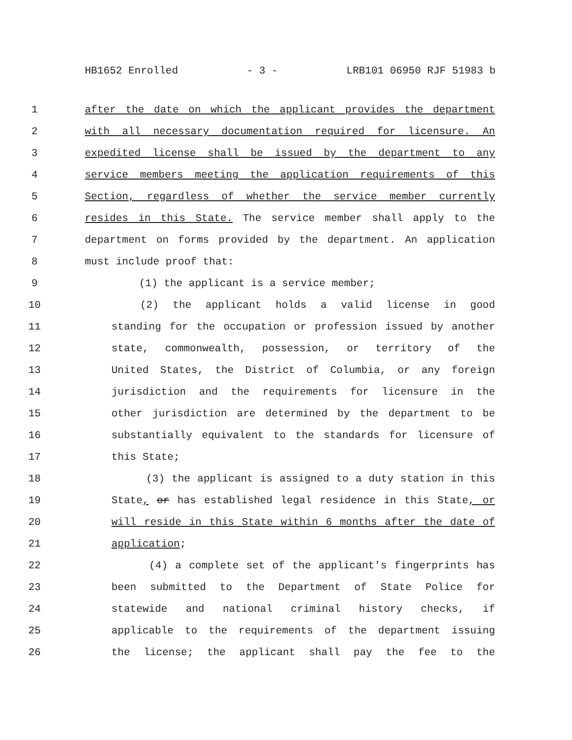HB1652 Enrolled - 3 - LRB101 06950 RJF 51983 b
1 after the date on which the applicant provides the department
2 with all necessary documentation required for licensure. An
3 expedited license shall be issued by the department to any
4 service members meeting the application requirements of this
5 Section, regardless of whether the service member currently
6 resides in this State. The service member shall apply to the
7 department on forms provided by the department. An application
8 must include proof that:
9 (1) the applicant is a service member;
10 (2) the applicant holds a valid license in good
11 standing for the occupation or profession issued by another
12 state, commonwealth, possession, or territory of the
13 United States, the District of Columbia, or any foreign
14 jurisdiction and the requirements for licensure in the
15 other jurisdiction are determined by the department to be
16 substantially equivalent to the standards for licensure of
17 this State;
18 (3) the applicant is assigned to a duty station in this
19 State, or has established legal residence in this State, or
20 will reside in this State within 6 months after the date of
21 application;
22 (4) a complete set of the applicant's fingerprints has
23 been submitted to the Department of State Police for
24 statewide and national criminal history checks, if
25 applicable to the requirements of the department issuing
26 the license; the applicant shall pay the fee to the